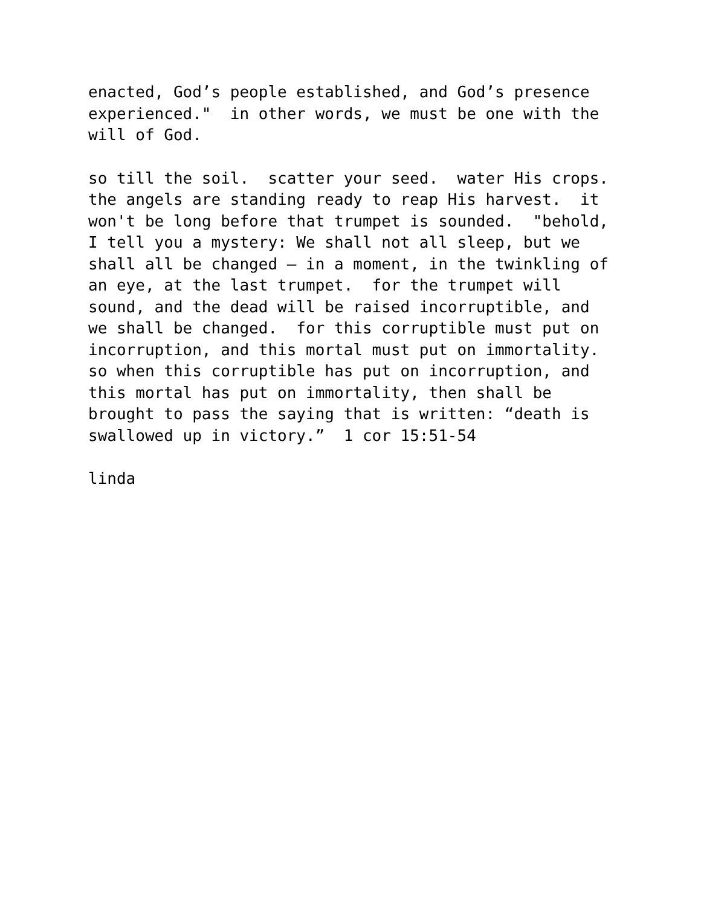enacted, God’s people established, and God’s presence experienced." in other words, we must be one with the will of God.
so till the soil. scatter your seed. water His crops. the angels are standing ready to reap His harvest. it won't be long before that trumpet is sounded. "behold, I tell you a mystery: We shall not all sleep, but we shall all be changed – in a moment, in the twinkling of an eye, at the last trumpet. for the trumpet will sound, and the dead will be raised incorruptible, and we shall be changed. for this corruptible must put on incorruption, and this mortal must put on immortality. so when this corruptible has put on incorruption, and this mortal has put on immortality, then shall be brought to pass the saying that is written: “death is swallowed up in victory.” 1 cor 15:51-54
linda